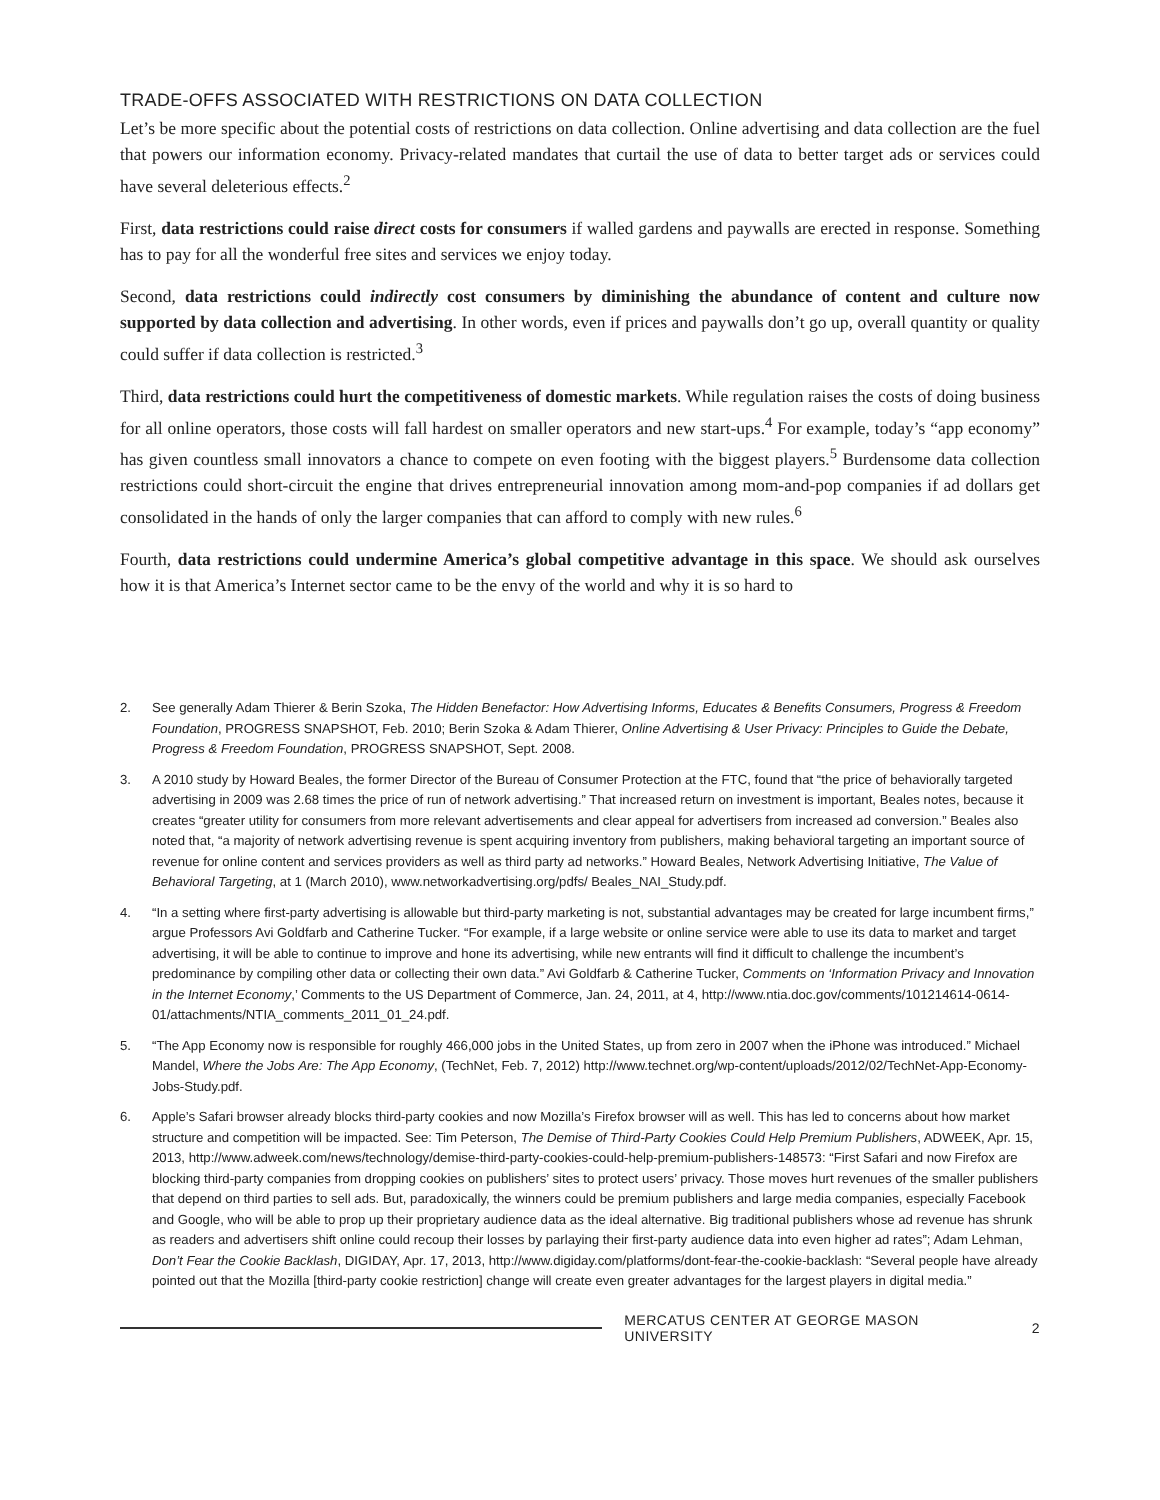TRADE-OFFS ASSOCIATED WITH RESTRICTIONS ON DATA COLLECTION
Let’s be more specific about the potential costs of restrictions on data collection. Online advertising and data collection are the fuel that powers our information economy. Privacy-related mandates that curtail the use of data to better target ads or services could have several deleterious effects.<sup>2</sup>
First, data restrictions could raise direct costs for consumers if walled gardens and paywalls are erected in response. Something has to pay for all the wonderful free sites and services we enjoy today.
Second, data restrictions could indirectly cost consumers by diminishing the abundance of content and culture now supported by data collection and advertising. In other words, even if prices and paywalls don’t go up, overall quantity or quality could suffer if data collection is restricted.<sup>3</sup>
Third, data restrictions could hurt the competitiveness of domestic markets. While regulation raises the costs of doing business for all online operators, those costs will fall hardest on smaller operators and new start-ups.<sup>4</sup> For example, today’s “app economy” has given countless small innovators a chance to compete on even footing with the biggest players.<sup>5</sup> Burdensome data collection restrictions could short-circuit the engine that drives entrepreneurial innovation among mom-and-pop companies if ad dollars get consolidated in the hands of only the larger companies that can afford to comply with new rules.<sup>6</sup>
Fourth, data restrictions could undermine America’s global competitive advantage in this space. We should ask ourselves how it is that America’s Internet sector came to be the envy of the world and why it is so hard to
2. See generally Adam Thierer & Berin Szoka, The Hidden Benefactor: How Advertising Informs, Educates & Benefits Consumers, Progress & Freedom Foundation, PROGRESS SNAPSHOT, Feb. 2010; Berin Szoka & Adam Thierer, Online Advertising & User Privacy: Principles to Guide the Debate, Progress & Freedom Foundation, PROGRESS SNAPSHOT, Sept. 2008.
3. A 2010 study by Howard Beales, the former Director of the Bureau of Consumer Protection at the FTC, found that “the price of behaviorally targeted advertising in 2009 was 2.68 times the price of run of network advertising.” That increased return on investment is important, Beales notes, because it creates “greater utility for consumers from more relevant advertisements and clear appeal for advertisers from increased ad conversion.” Beales also noted that, “a majority of network advertising revenue is spent acquiring inventory from publishers, making behavioral targeting an important source of revenue for online content and services providers as well as third party ad networks.” Howard Beales, Network Advertising Initiative, The Value of Behavioral Targeting, at 1 (March 2010), www.networkadvertising.org/pdfs/ Beales_NAI_Study.pdf.
4. “In a setting where first-party advertising is allowable but third-party marketing is not, substantial advantages may be created for large incumbent firms,” argue Professors Avi Goldfarb and Catherine Tucker. “For example, if a large website or online service were able to use its data to market and target advertising, it will be able to continue to improve and hone its advertising, while new entrants will find it difficult to challenge the incumbent’s predominance by compiling other data or collecting their own data.” Avi Goldfarb & Catherine Tucker, Comments on ‘Information Privacy and Innovation in the Internet Economy,’ Comments to the US Department of Commerce, Jan. 24, 2011, at 4, http://www.ntia.doc.gov/comments/101214614-0614-01/attachments/NTIA_comments_2011_01_24.pdf.
5. “The App Economy now is responsible for roughly 466,000 jobs in the United States, up from zero in 2007 when the iPhone was introduced.” Michael Mandel, Where the Jobs Are: The App Economy, (TechNet, Feb. 7, 2012) http://www.technet.org/wp-content/uploads/2012/02/TechNet-App-Economy-Jobs-Study.pdf.
6. Apple’s Safari browser already blocks third-party cookies and now Mozilla’s Firefox browser will as well. This has led to concerns about how market structure and competition will be impacted. See: Tim Peterson, The Demise of Third-Party Cookies Could Help Premium Publishers, ADWEEK, Apr. 15, 2013, http://www.adweek.com/news/technology/demise-third-party-cookies-could-help-premium-publishers-148573: “First Safari and now Firefox are blocking third-party companies from dropping cookies on publishers’ sites to protect users’ privacy. Those moves hurt revenues of the smaller publishers that depend on third parties to sell ads. But, paradoxically, the winners could be premium publishers and large media companies, especially Facebook and Google, who will be able to prop up their proprietary audience data as the ideal alternative. Big traditional publishers whose ad revenue has shrunk as readers and advertisers shift online could recoup their losses by parlaying their first-party audience data into even higher ad rates”; Adam Lehman, Don’t Fear the Cookie Backlash, DIGIDAY, Apr. 17, 2013, http://www.digiday.com/platforms/dont-fear-the-cookie-backlash: “Several people have already pointed out that the Mozilla [third-party cookie restriction] change will create even greater advantages for the largest players in digital media.”
MERCATUS CENTER AT GEORGE MASON UNIVERSITY 2